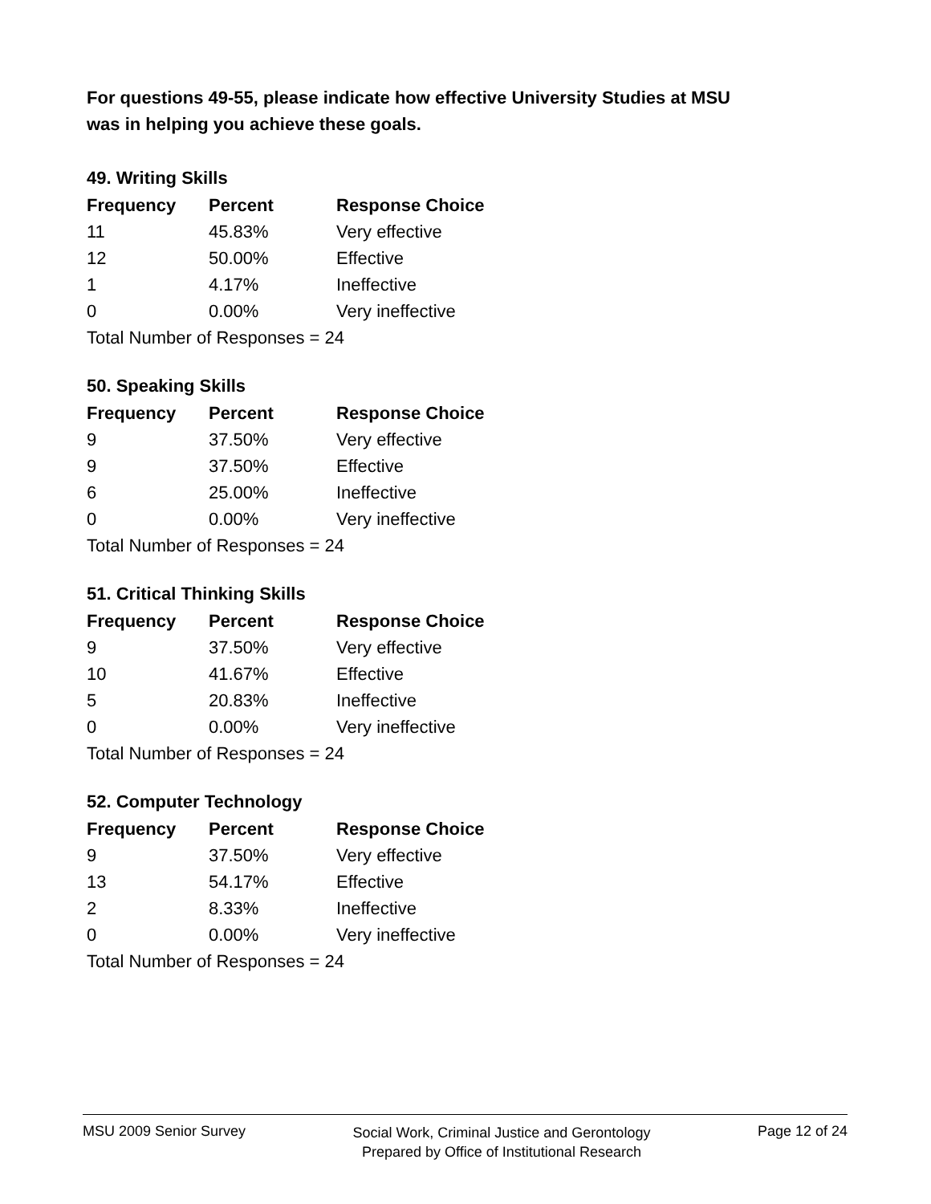For questions 49-55, please indicate how effective University Studies at MSU
was in helping you achieve these goals.
49. Writing Skills
| Frequency | Percent | Response Choice |
| --- | --- | --- |
| 11 | 45.83% | Very effective |
| 12 | 50.00% | Effective |
| 1 | 4.17% | Ineffective |
| 0 | 0.00% | Very ineffective |
| Total Number of Responses = 24 | | |
50. Speaking Skills
| Frequency | Percent | Response Choice |
| --- | --- | --- |
| 9 | 37.50% | Very effective |
| 9 | 37.50% | Effective |
| 6 | 25.00% | Ineffective |
| 0 | 0.00% | Very ineffective |
| Total Number of Responses = 24 | | |
51. Critical Thinking Skills
| Frequency | Percent | Response Choice |
| --- | --- | --- |
| 9 | 37.50% | Very effective |
| 10 | 41.67% | Effective |
| 5 | 20.83% | Ineffective |
| 0 | 0.00% | Very ineffective |
| Total Number of Responses = 24 | | |
52. Computer Technology
| Frequency | Percent | Response Choice |
| --- | --- | --- |
| 9 | 37.50% | Very effective |
| 13 | 54.17% | Effective |
| 2 | 8.33% | Ineffective |
| 0 | 0.00% | Very ineffective |
| Total Number of Responses = 24 | | |
MSU 2009 Senior Survey Social Work, Criminal Justice and Gerontology
Prepared by Office of Institutional Research Page 12 of 24